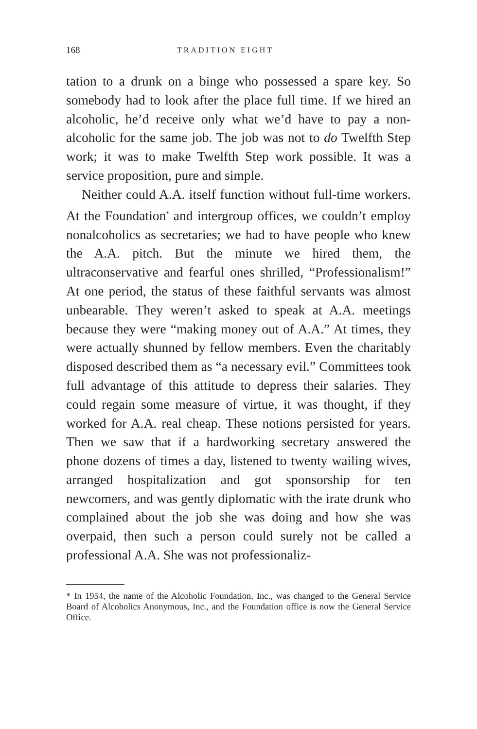168 TRADITION EIGHT
tation to a drunk on a binge who possessed a spare key. So somebody had to look after the place full time. If we hired an alcoholic, he’d receive only what we’d have to pay a non­alcoholic for the same job. The job was not to do Twelfth Step work; it was to make Twelfth Step work possible. It was a service proposition, pure and simple.
Neither could A.A. itself function without full-time workers. At the Foundation<sup>*</sup> and intergroup offices, we couldn’t employ nonalcoholics as secretaries; we had to have people who knew the A.A. pitch. But the minute we hired them, the ultraconservative and fearful ones shrilled, “Professionalism!” At one period, the status of these faith­ful servants was almost unbearable. They weren’t asked to speak at A.A. meetings because they were “making money out of A.A.” At times, they were actually shunned by fel­low members. Even the charitably disposed described them as “a necessary evil.” Committees took full advantage of this attitude to depress their salaries. They could regain some measure of virtue, it was thought, if they worked for A.A. real cheap. These notions persisted for years. Then we saw that if a hardworking secretary answered the phone dozens of times a day, listened to twenty wailing wives, arranged hospitalization and got sponsorship for ten newcomers, and was gently diplomatic with the irate drunk who complained about the job she was doing and how she was overpaid, then such a person could surely not be called a professional A.A. She was not professionaliz-
* In 1954, the name of the Alcoholic Foundation, Inc., was changed to the General Service Board of Alcoholics Anonymous, Inc., and the Foundation office is now the General Service Office.